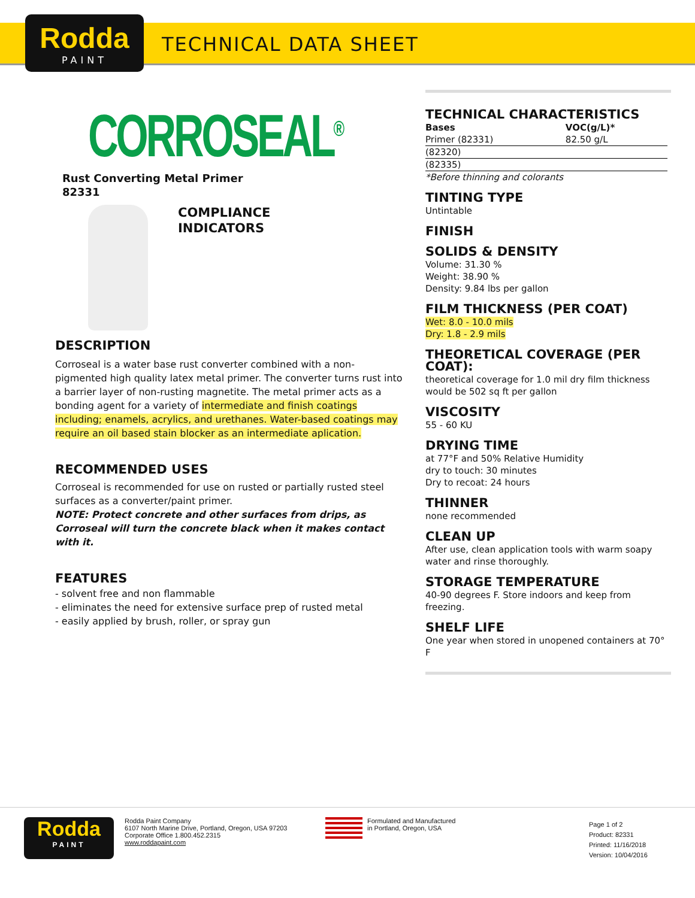Rodda
PAINT
TECHNICAL DATA SHEET
CORROSEAL<sup>®</sup>
Rust Converting Metal Primer
82331
COMPLIANCE
INDICATORS
DESCRIPTION
Corroseal is a water base rust converter combined with a non-pigmented high quality latex metal primer. The converter turns rust into a barrier layer of non-rusting magnetite. The metal primer acts as a bonding agent for a variety of intermediate and finish coatings including; enamels, acrylics, and urethanes. Water-based coatings may require an oil based stain blocker as an intermediate aplication.
RECOMMENDED USES
Corroseal is recommended for use on rusted or partially rusted steel surfaces as a converter/paint primer.
NOTE: Protect concrete and other surfaces from drips, as Corroseal will turn the concrete black when it makes contact with it.
FEATURES
- solvent free and non flammable
- eliminates the need for extensive surface prep of rusted metal
- easily applied by brush, roller, or spray gun
TECHNICAL CHARACTERISTICS
| Bases | VOC(g/L)* |
| --- | --- |
| Primer (82331) | 82.50 g/L |
| (82320) | |
| (82335) | |
*Before thinning and colorants
TINTING TYPE
Untintable
FINISH
SOLIDS & DENSITY
Volume: 31.30 %
Weight: 38.90 %
Density: 9.84 lbs per gallon
FILM THICKNESS (PER COAT)
Wet: 8.0 - 10.0 mils
Dry: 1.8 - 2.9 mils
THEORETICAL COVERAGE (PER COAT):
theoretical coverage for 1.0 mil dry film thickness would be 502 sq ft per gallon
VISCOSITY
55 - 60 KU
DRYING TIME
at 77°F and 50% Relative Humidity
dry to touch: 30 minutes
Dry to recoat: 24 hours
THINNER
none recommended
CLEAN UP
After use, clean application tools with warm soapy water and rinse thoroughly.
STORAGE TEMPERATURE
40-90 degrees F. Store indoors and keep from freezing.
SHELF LIFE
One year when stored in unopened containers at 70° F
Rodda
PAINT
Rodda Paint Company
6107 North Marine Drive, Portland, Oregon, USA 97203
Corporate Office 1.800.452.2315
www.roddapaint.com
Formulated and Manufactured
in Portland, Oregon, USA
Page 1 of 2
Product: 82331
Printed: 11/16/2018
Version: 10/04/2016